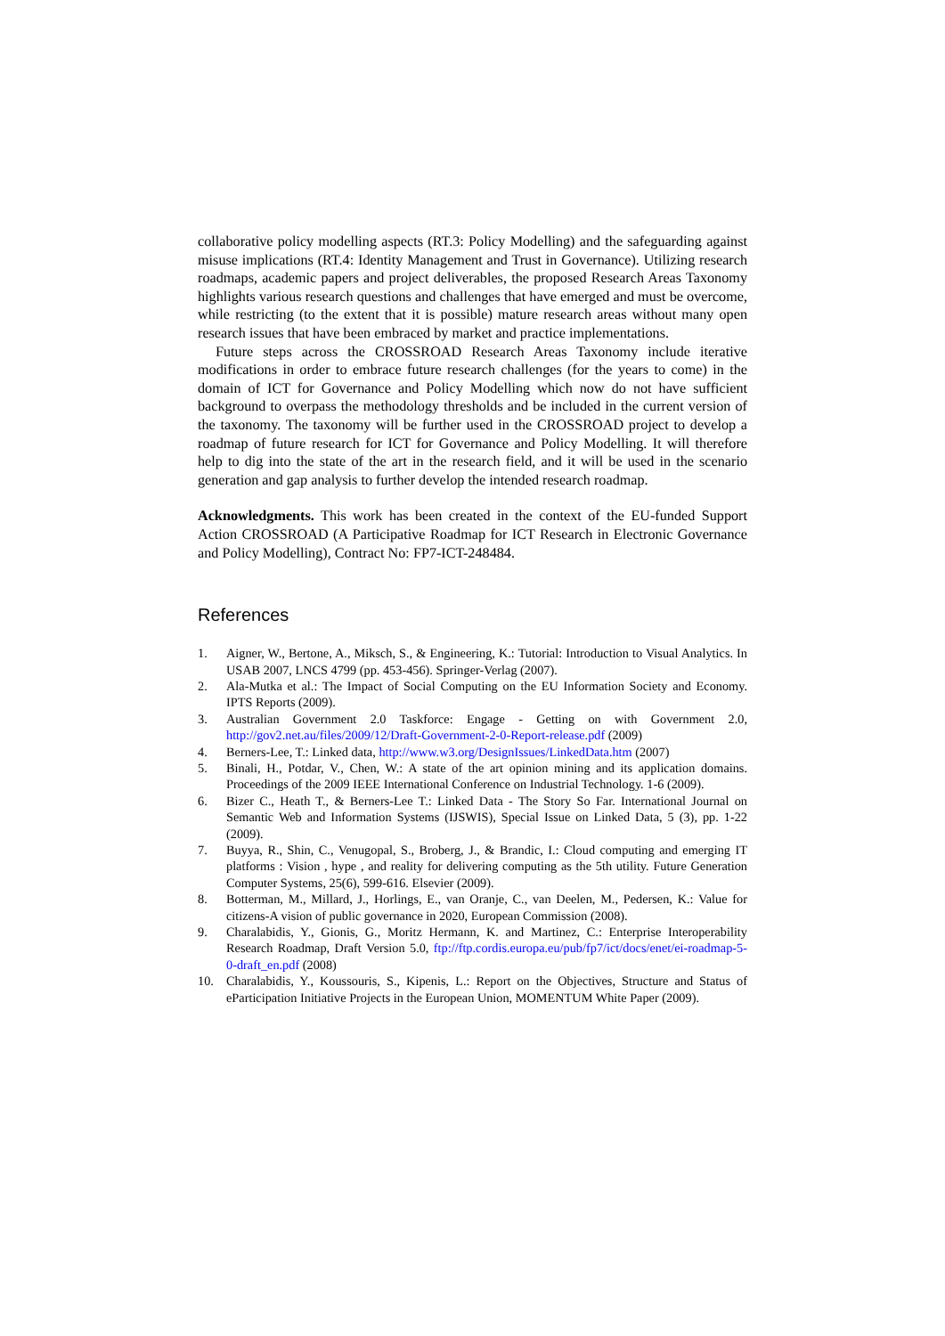collaborative policy modelling aspects (RT.3: Policy Modelling) and the safeguarding against misuse implications (RT.4: Identity Management and Trust in Governance). Utilizing research roadmaps, academic papers and project deliverables, the proposed Research Areas Taxonomy highlights various research questions and challenges that have emerged and must be overcome, while restricting (to the extent that it is possible) mature research areas without many open research issues that have been embraced by market and practice implementations.
Future steps across the CROSSROAD Research Areas Taxonomy include iterative modifications in order to embrace future research challenges (for the years to come) in the domain of ICT for Governance and Policy Modelling which now do not have sufficient background to overpass the methodology thresholds and be included in the current version of the taxonomy. The taxonomy will be further used in the CROSSROAD project to develop a roadmap of future research for ICT for Governance and Policy Modelling. It will therefore help to dig into the state of the art in the research field, and it will be used in the scenario generation and gap analysis to further develop the intended research roadmap.
Acknowledgments. This work has been created in the context of the EU-funded Support Action CROSSROAD (A Participative Roadmap for ICT Research in Electronic Governance and Policy Modelling), Contract No: FP7-ICT-248484.
References
1. Aigner, W., Bertone, A., Miksch, S., & Engineering, K.: Tutorial: Introduction to Visual Analytics. In USAB 2007, LNCS 4799 (pp. 453-456). Springer-Verlag (2007).
2. Ala-Mutka et al.: The Impact of Social Computing on the EU Information Society and Economy. IPTS Reports (2009).
3. Australian Government 2.0 Taskforce: Engage - Getting on with Government 2.0, http://gov2.net.au/files/2009/12/Draft-Government-2-0-Report-release.pdf (2009)
4. Berners-Lee, T.: Linked data, http://www.w3.org/DesignIssues/LinkedData.htm (2007)
5. Binali, H., Potdar, V., Chen, W.: A state of the art opinion mining and its application domains. Proceedings of the 2009 IEEE International Conference on Industrial Technology. 1-6 (2009).
6. Bizer C., Heath T., & Berners-Lee T.: Linked Data - The Story So Far. International Journal on Semantic Web and Information Systems (IJSWIS), Special Issue on Linked Data, 5 (3), pp. 1-22 (2009).
7. Buyya, R., Shin, C., Venugopal, S., Broberg, J., & Brandic, I.: Cloud computing and emerging IT platforms : Vision , hype , and reality for delivering computing as the 5th utility. Future Generation Computer Systems, 25(6), 599-616. Elsevier (2009).
8. Botterman, M., Millard, J., Horlings, E., van Oranje, C., van Deelen, M., Pedersen, K.: Value for citizens-A vision of public governance in 2020, European Commission (2008).
9. Charalabidis, Y., Gionis, G., Moritz Hermann, K. and Martinez, C.: Enterprise Interoperability Research Roadmap, Draft Version 5.0, ftp://ftp.cordis.europa.eu/pub/fp7/ict/docs/enet/ei-roadmap-5-0-draft_en.pdf (2008)
10. Charalabidis, Y., Koussouris, S., Kipenis, L.: Report on the Objectives, Structure and Status of eParticipation Initiative Projects in the European Union, MOMENTUM White Paper (2009).